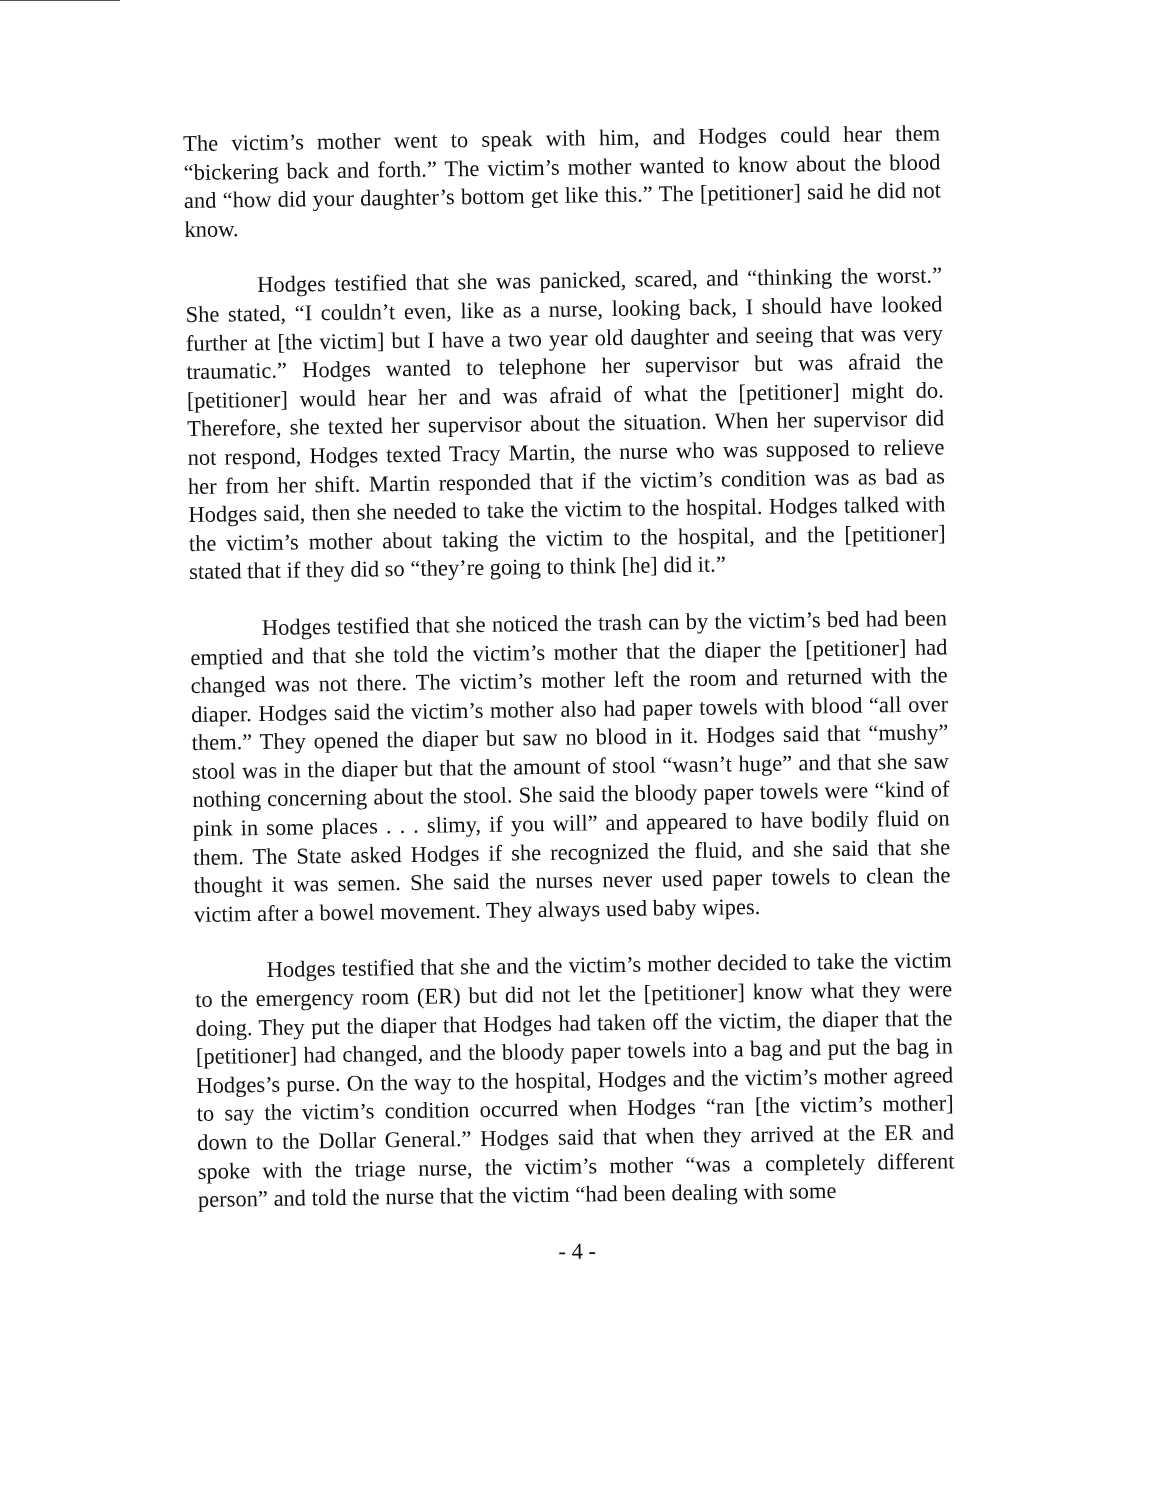The victim’s mother went to speak with him, and Hodges could hear them “bickering back and forth.” The victim’s mother wanted to know about the blood and “how did your daughter’s bottom get like this.” The [petitioner] said he did not know.
Hodges testified that she was panicked, scared, and “thinking the worst.” She stated, “I couldn’t even, like as a nurse, looking back, I should have looked further at [the victim] but I have a two year old daughter and seeing that was very traumatic.” Hodges wanted to telephone her supervisor but was afraid the [petitioner] would hear her and was afraid of what the [petitioner] might do. Therefore, she texted her supervisor about the situation. When her supervisor did not respond, Hodges texted Tracy Martin, the nurse who was supposed to relieve her from her shift. Martin responded that if the victim’s condition was as bad as Hodges said, then she needed to take the victim to the hospital. Hodges talked with the victim’s mother about taking the victim to the hospital, and the [petitioner] stated that if they did so “they’re going to think [he] did it.”
Hodges testified that she noticed the trash can by the victim’s bed had been emptied and that she told the victim’s mother that the diaper the [petitioner] had changed was not there. The victim’s mother left the room and returned with the diaper. Hodges said the victim’s mother also had paper towels with blood “all over them.” They opened the diaper but saw no blood in it. Hodges said that “mushy” stool was in the diaper but that the amount of stool “wasn’t huge” and that she saw nothing concerning about the stool. She said the bloody paper towels were “kind of pink in some places . . . slimy, if you will” and appeared to have bodily fluid on them. The State asked Hodges if she recognized the fluid, and she said that she thought it was semen. She said the nurses never used paper towels to clean the victim after a bowel movement. They always used baby wipes.
Hodges testified that she and the victim’s mother decided to take the victim to the emergency room (ER) but did not let the [petitioner] know what they were doing. They put the diaper that Hodges had taken off the victim, the diaper that the [petitioner] had changed, and the bloody paper towels into a bag and put the bag in Hodges’s purse. On the way to the hospital, Hodges and the victim’s mother agreed to say the victim’s condition occurred when Hodges “ran [the victim’s mother] down to the Dollar General.” Hodges said that when they arrived at the ER and spoke with the triage nurse, the victim’s mother “was a completely different person” and told the nurse that the victim “had been dealing with some
- 4 -